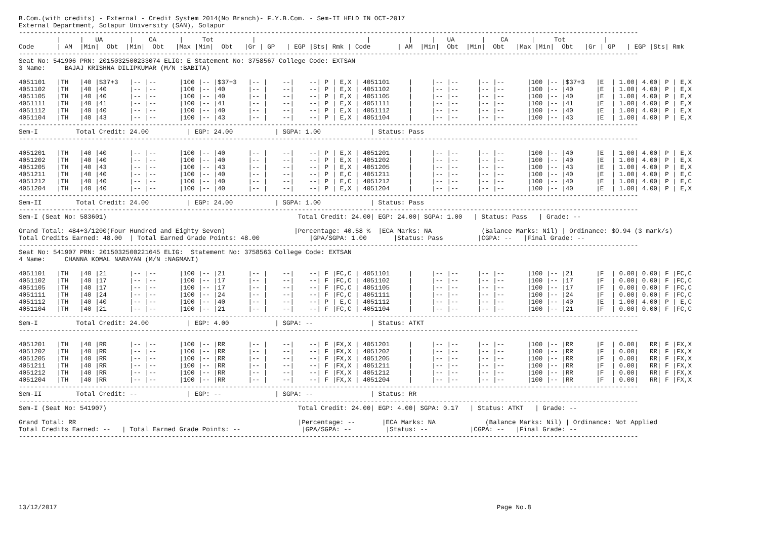B.Com.(with credits) - External - Credit System 2014(No Branch)- F.Y.B.Com. - Sem-II HELD IN OCT-2017
External Department, Solapur University (SAN), Solapur
------------------------------------------------------------------------------------------------------------------------------------------------------------------
          |     |   UA       |    CA      |     Tot          |                             |          |     |   UA       |    CA      |     Tot          |
Code      | AM  |Min|  Obt  |Min|  Obt   |Max |Min|  Obt   |Gr | GP   | EGP |Sts| Rmk | Code       | AM  |Min|  Obt  |Min|  Obt   |Max |Min|  Obt   |Gr | GP   | EGP |Sts| Rmk
------------------------------------------------------------------------------------------------------------------------------------------------------------------
Seat No: 541906 PRN: 2015032500233074 ELIG: E Statement No: 3758567 College Code: EXTSAN
3 Name:     BAJAJ KRISHNA DILIPKUMAR (M/N :BABITA)

4051101   |TH   |40 |$37+3   |-- |--      |100 |-- |$37+3   |-- |    --|    --| P | E,X | 4051101     |     |-- |--     |-- |--      |100 |-- |$37+3   |E  | 1.00| 4.00| P | E,X
4051102   |TH   |40 |40      |-- |--      |100 |-- |40      |-- |    --|    --| P | E,X | 4051102     |     |-- |--     |-- |--      |100 |-- |40      |E  | 1.00| 4.00| P | E,X
4051105   |TH   |40 |40      |-- |--      |100 |-- |40      |-- |    --|    --| P | E,X | 4051105     |     |-- |--     |-- |--      |100 |-- |40      |E  | 1.00| 4.00| P | E,X
4051111   |TH   |40 |41      |-- |--      |100 |-- |41      |-- |    --|    --| P | E,X | 4051111     |     |-- |--     |-- |--      |100 |-- |41      |E  | 1.00| 4.00| P | E,X
4051112   |TH   |40 |40      |-- |--      |100 |-- |40      |-- |    --|    --| P | E,X | 4051112     |     |-- |--     |-- |--      |100 |-- |40      |E  | 1.00| 4.00| P | E,X
4051104   |TH   |40 |43      |-- |--      |100 |-- |43      |-- |    --|    --| P | E,X | 4051104     |     |-- |--     |-- |--      |100 |-- |43      |E  | 1.00| 4.00| P | E,X
------------------------------------------------------------------------------------------------------------------------------------------------------------------
Sem-I          Total Credit: 24.00          | EGP: 24.00           | SGPA: 1.00             | Status: Pass
------------------------------------------------------------------------------------------------------------------------------------------------------------------

4051201   |TH   |40 |40      |-- |--      |100 |-- |40      |-- |    --|    --| P | E,X | 4051201     |     |-- |--     |-- |--      |100 |-- |40      |E  | 1.00| 4.00| P | E,X
4051202   |TH   |40 |40      |-- |--      |100 |-- |40      |-- |    --|    --| P | E,X | 4051202     |     |-- |--     |-- |--      |100 |-- |40      |E  | 1.00| 4.00| P | E,X
4051205   |TH   |40 |43      |-- |--      |100 |-- |43      |-- |    --|    --| P | E,X | 4051205     |     |-- |--     |-- |--      |100 |-- |43      |E  | 1.00| 4.00| P | E,X
4051211   |TH   |40 |40      |-- |--      |100 |-- |40      |-- |    --|    --| P | E,C | 4051211     |     |-- |--     |-- |--      |100 |-- |40      |E  | 1.00| 4.00| P | E,C
4051212   |TH   |40 |40      |-- |--      |100 |-- |40      |-- |    --|    --| P | E,C | 4051212     |     |-- |--     |-- |--      |100 |-- |40      |E  | 1.00| 4.00| P | E,C
4051204   |TH   |40 |40      |-- |--      |100 |-- |40      |-- |    --|    --| P | E,X | 4051204     |     |-- |--     |-- |--      |100 |-- |40      |E  | 1.00| 4.00| P | E,X
------------------------------------------------------------------------------------------------------------------------------------------------------------------
Sem-II         Total Credit: 24.00          | EGP: 24.00           | SGPA: 1.00             | Status: Pass
------------------------------------------------------------------------------------------------------------------------------------------------------------------
Sem-I (Seat No: 583601)                                                  Total Credit: 24.00| EGP: 24.00| SGPA: 1.00   | Status: Pass   | Grade: --

Grand Total: 484+3/1200(Four Hundred and Eighty Seven)                  |Percentage: 40.58 %  |ECA Marks: NA             (Balance Marks: Nil) | Ordinance: $O.94 (3 mark/s)
Total Credits Earned: 48.00  | Total Earned Grade Points: 48.00             |GPA/SGPA: 1.00       |Status: Pass         |CGPA: --   |Final Grade: --
------------------------------------------------------------------------------------------------------------------------------------------------------------------
Seat No: 541907 PRN: 2015032500221645 ELIG:  Statement No: 3758563 College Code: EXTSAN
4 Name:     CHANNA KOMAL NARAYAN (M/N :NAGMANI)

4051101   |TH   |40 |21      |-- |--      |100 |-- |21      |-- |    --|    --| F |FC,C | 4051101     |     |-- |--     |-- |--      |100 |-- |21      |F  | 0.00| 0.00| F |FC,C
4051102   |TH   |40 |17      |-- |--      |100 |-- |17      |-- |    --|    --| F |FC,C | 4051102     |     |-- |--     |-- |--      |100 |-- |17      |F  | 0.00| 0.00| F |FC,C
4051105   |TH   |40 |17      |-- |--      |100 |-- |17      |-- |    --|    --| F |FC,C | 4051105     |     |-- |--     |-- |--      |100 |-- |17      |F  | 0.00| 0.00| F |FC,C
4051111   |TH   |40 |24      |-- |--      |100 |-- |24      |-- |    --|    --| F |FC,C | 4051111     |     |-- |--     |-- |--      |100 |-- |24      |F  | 0.00| 0.00| F |FC,C
4051112   |TH   |40 |40      |-- |--      |100 |-- |40      |-- |    --|    --| P | E,C | 4051112     |     |-- |--     |-- |--      |100 |-- |40      |E  | 1.00| 4.00| P | E,C
4051104   |TH   |40 |21      |-- |--      |100 |-- |21      |-- |    --|    --| F |FC,C | 4051104     |     |-- |--     |-- |--      |100 |-- |21      |F  | 0.00| 0.00| F |FC,C
------------------------------------------------------------------------------------------------------------------------------------------------------------------
Sem-I          Total Credit: 24.00          | EGP: 4.00            | SGPA: --               | Status: ATKT
------------------------------------------------------------------------------------------------------------------------------------------------------------------

4051201   |TH   |40 |RR      |-- |--      |100 |-- |RR      |-- |    --|    --| F |FX,X | 4051201     |     |-- |--     |-- |--      |100 |-- |RR      |F  | 0.00|   RR| F |FX,X
4051202   |TH   |40 |RR      |-- |--      |100 |-- |RR      |-- |    --|    --| F |FX,X | 4051202     |     |-- |--     |-- |--      |100 |-- |RR      |F  | 0.00|   RR| F |FX,X
4051205   |TH   |40 |RR      |-- |--      |100 |-- |RR      |-- |    --|    --| F |FX,X | 4051205     |     |-- |--     |-- |--      |100 |-- |RR      |F  | 0.00|   RR| F |FX,X
4051211   |TH   |40 |RR      |-- |--      |100 |-- |RR      |-- |    --|    --| F |FX,X | 4051211     |     |-- |--     |-- |--      |100 |-- |RR      |F  | 0.00|   RR| F |FX,X
4051212   |TH   |40 |RR      |-- |--      |100 |-- |RR      |-- |    --|    --| F |FX,X | 4051212     |     |-- |--     |-- |--      |100 |-- |RR      |F  | 0.00|   RR| F |FX,X
4051204   |TH   |40 |RR      |-- |--      |100 |-- |RR      |-- |    --|    --| F |FX,X | 4051204     |     |-- |--     |-- |--      |100 |-- |RR      |F  | 0.00|   RR| F |FX,X
------------------------------------------------------------------------------------------------------------------------------------------------------------------
Sem-II         Total Credit: --             | EGP: --              | SGPA: --               | Status: RR
------------------------------------------------------------------------------------------------------------------------------------------------------------------
Sem-I (Seat No: 541907)                                                  Total Credit: 24.00| EGP: 4.00| SGPA: 0.17   | Status: ATKT   | Grade: --

Grand Total: RR                                                          |Percentage: --       |ECA Marks: NA             (Balance Marks: Nil) | Ordinance: Not Applied
Total Credits Earned: --   | Total Earned Grade Points: --                |GPA/SGPA: --         |Status: --           |CGPA: --   |Final Grade: --
------------------------------------------------------------------------------------------------------------------------------------------------------------------









13/12/2017                                                                                                                   Page No.8